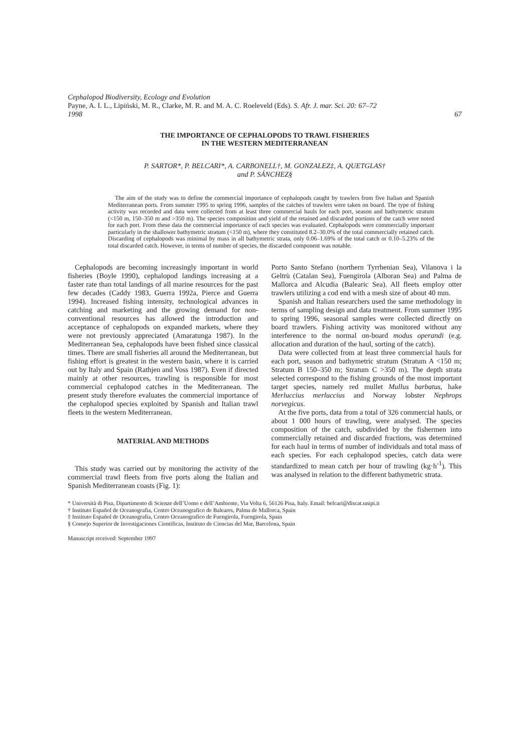Cephalopod Biodiversity, Ecology and Evolution
Payne, A. I. L., Lipiński, M. R., Clarke, M. R. and M. A. C. Roeleveld (Eds). S. Afr. J. mar. Sci. 20: 67–72
1998 67
THE IMPORTANCE OF CEPHALOPODS TO TRAWL FISHERIES
IN THE WESTERN MEDITERRANEAN
P. SARTOR*, P. BELCARI*, A. CARBONELL†, M. GONZALEZ‡, A. QUETGLAS†
and P. SÁNCHEZ§
The aim of the study was to define the commercial importance of cephalopods caught by trawlers from five Italian and Spanish Mediterranean ports. From summer 1995 to spring 1996, samples of the catches of trawlers were taken on board. The type of fishing activity was recorded and data were collected from at least three commercial hauls for each port, season and bathymetric stratum (<150 m, 150–350 m and >350 m). The species composition and yield of the retained and discarded portions of the catch were noted for each port. From these data the commercial importance of each species was evaluated. Cephalopods were commercially important particularly in the shallower bathymetric stratum (<150 m), where they constituted 8.2–30.0% of the total commercially retained catch. Discarding of cephalopods was minimal by mass in all bathymetric strata, only 0.06–1.69% of the total catch or 0.10–5.23% of the total discarded catch. However, in terms of number of species, the discarded component was notable.
Cephalopods are becoming increasingly important in world fisheries (Boyle 1990), cephalopod landings increasing at a faster rate than total landings of all marine resources for the past few decades (Caddy 1983, Guerra 1992a, Pierce and Guerra 1994). Increased fishing intensity, technological advances in catching and marketing and the growing demand for non-conventional resources has allowed the introduction and acceptance of cephalopods on expanded markets, where they were not previously appreciated (Amaratunga 1987). In the Mediterranean Sea, cephalopods have been fished since classical times. There are small fisheries all around the Mediterranean, but fishing effort is greatest in the western basin, where it is carried out by Italy and Spain (Rathjen and Voss 1987). Even if directed mainly at other resources, trawling is responsible for most commercial cephalopod catches in the Mediterranean. The present study therefore evaluates the commercial importance of the cephalopod species exploited by Spanish and Italian trawl fleets in the western Mediterranean.
MATERIAL AND METHODS
This study was carried out by monitoring the activity of the commercial trawl fleets from five ports along the Italian and Spanish Mediterranean coasts (Fig. 1):
Porto Santo Stefano (northern Tyrrhenian Sea), Vilanova i la Geltrù (Catalan Sea), Fuengirola (Alboran Sea) and Palma de Mallorca and Alcudia (Balearic Sea). All fleets employ otter trawlers utilizing a cod end with a mesh size of about 40 mm.
Spanish and Italian researchers used the same methodology in terms of sampling design and data treatment. From summer 1995 to spring 1996, seasonal samples were collected directly on board trawlers. Fishing activity was monitored without any interference to the normal on-board modus operandi (e.g. allocation and duration of the haul, sorting of the catch).
Data were collected from at least three commercial hauls for each port, season and bathymetric stratum (Stratum A <150 m; Stratum B 150–350 m; Stratum C >350 m). The depth strata selected correspond to the fishing grounds of the most important target species, namely red mullet Mullus barbatus, hake Merluccius merluccius and Norway lobster Nephrops norvegicus.
At the five ports, data from a total of 326 commercial hauls, or about 1 000 hours of trawling, were analysed. The species composition of the catch, subdivided by the fishermen into commercially retained and discarded fractions, was determined for each haul in terms of number of individuals and total mass of each species. For each cephalopod species, catch data were standardized to mean catch per hour of trawling (kg·h<sup>-1</sup>). This was analysed in relation to the different bathymetric strata.
* Università di Pisa, Dipartimento di Scienze dell’Uomo e dell’Ambiente, Via Volta 6, 56126 Pisa, Italy. Email: belcari@discat.unipi.it
† Instituto Español de Oceanografia, Centro Oceanografico de Baleares, Palma de Mallorca, Spain
‡ Instituto Español de Oceanografia, Centro Oceanografico de Fuengirola, Fuengirola, Spain
§ Consejo Superior de Investigaciones Cientificas, Instituto de Ciencias del Mar, Barcelona, Spain
Manuscript received: September 1997